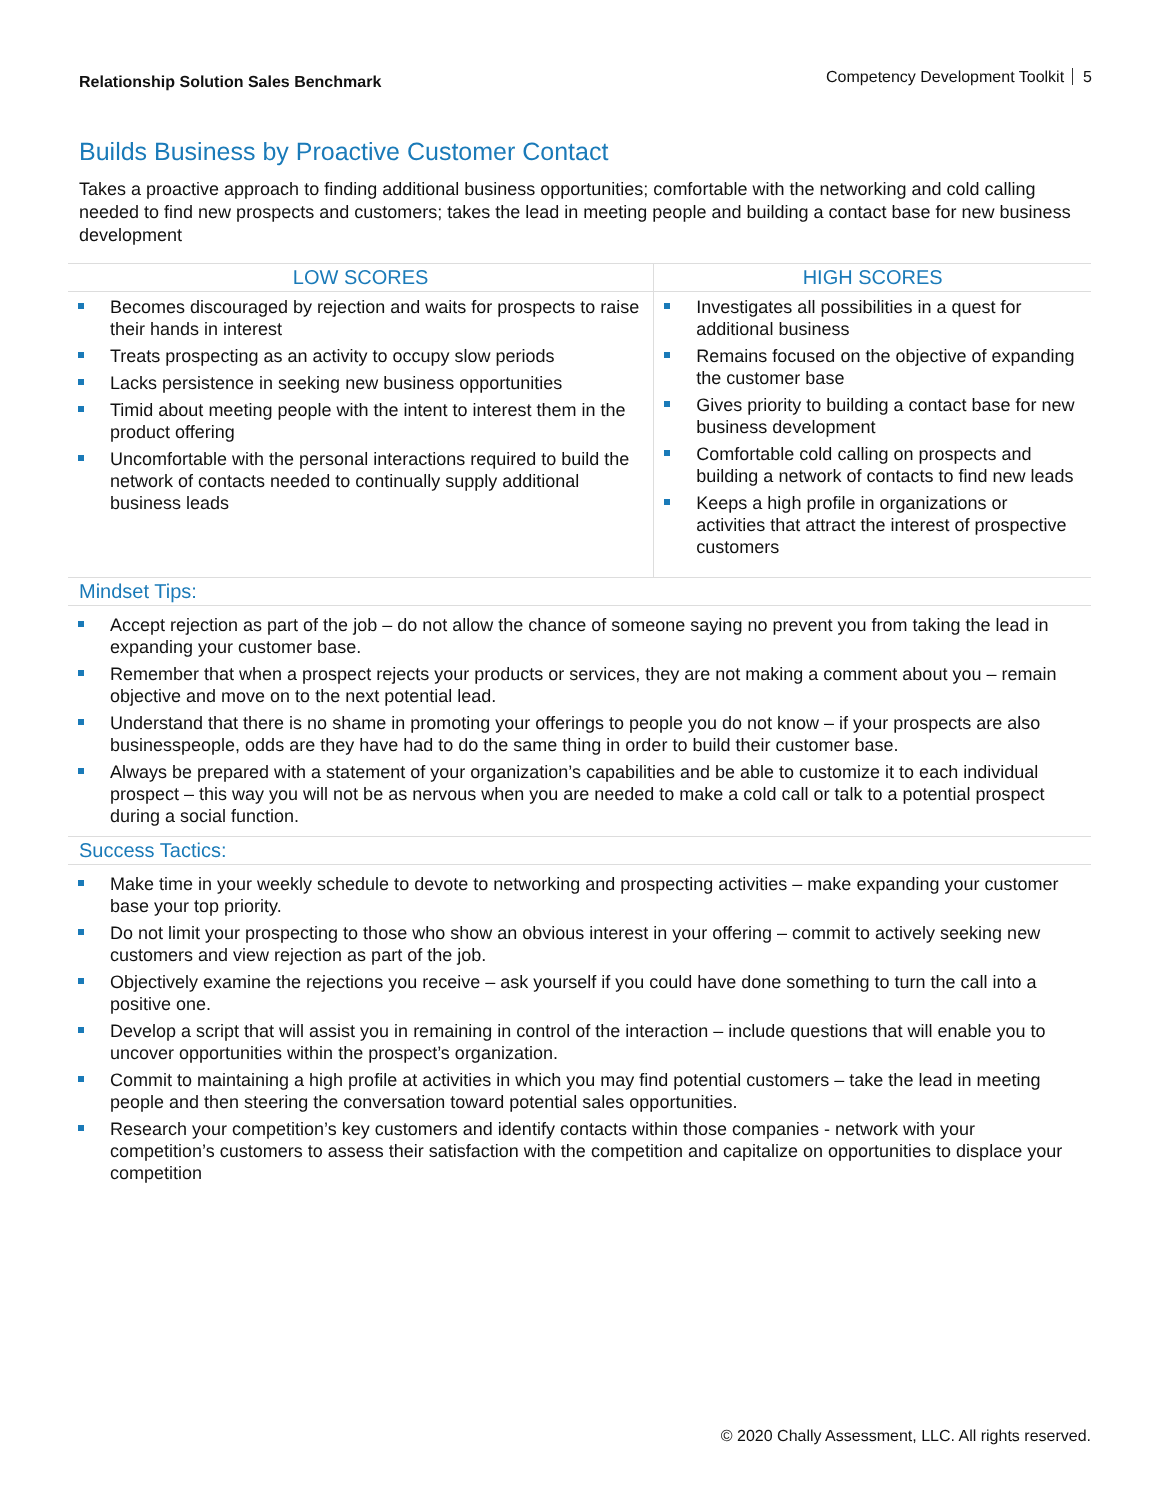Relationship Solution Sales Benchmark
Competency Development Toolkit 5
Builds Business by Proactive Customer Contact
Takes a proactive approach to finding additional business opportunities; comfortable with the networking and cold calling needed to find new prospects and customers; takes the lead in meeting people and building a contact base for new business development
| LOW SCORES | HIGH SCORES |
| --- | --- |
| Becomes discouraged by rejection and waits for prospects to raise their hands in interest Treats prospecting as an activity to occupy slow periods Lacks persistence in seeking new business opportunities Timid about meeting people with the intent to interest them in the product offering Uncomfortable with the personal interactions required to build the network of contacts needed to continually supply additional business leads | Investigates all possibilities in a quest for additional business Remains focused on the objective of expanding the customer base Gives priority to building a contact base for new business development Comfortable cold calling on prospects and building a network of contacts to find new leads Keeps a high profile in organizations or activities that attract the interest of prospective customers |
Mindset Tips:
Accept rejection as part of the job – do not allow the chance of someone saying no prevent you from taking the lead in expanding your customer base.
Remember that when a prospect rejects your products or services, they are not making a comment about you – remain objective and move on to the next potential lead.
Understand that there is no shame in promoting your offerings to people you do not know – if your prospects are also businesspeople, odds are they have had to do the same thing in order to build their customer base.
Always be prepared with a statement of your organization’s capabilities and be able to customize it to each individual prospect – this way you will not be as nervous when you are needed to make a cold call or talk to a potential prospect during a social function.
Success Tactics:
Make time in your weekly schedule to devote to networking and prospecting activities – make expanding your customer base your top priority.
Do not limit your prospecting to those who show an obvious interest in your offering – commit to actively seeking new customers and view rejection as part of the job.
Objectively examine the rejections you receive – ask yourself if you could have done something to turn the call into a positive one.
Develop a script that will assist you in remaining in control of the interaction – include questions that will enable you to uncover opportunities within the prospect’s organization.
Commit to maintaining a high profile at activities in which you may find potential customers – take the lead in meeting people and then steering the conversation toward potential sales opportunities.
Research your competition’s key customers and identify contacts within those companies - network with your competition’s customers to assess their satisfaction with the competition and capitalize on opportunities to displace your competition
© 2020 Chally Assessment, LLC. All rights reserved.